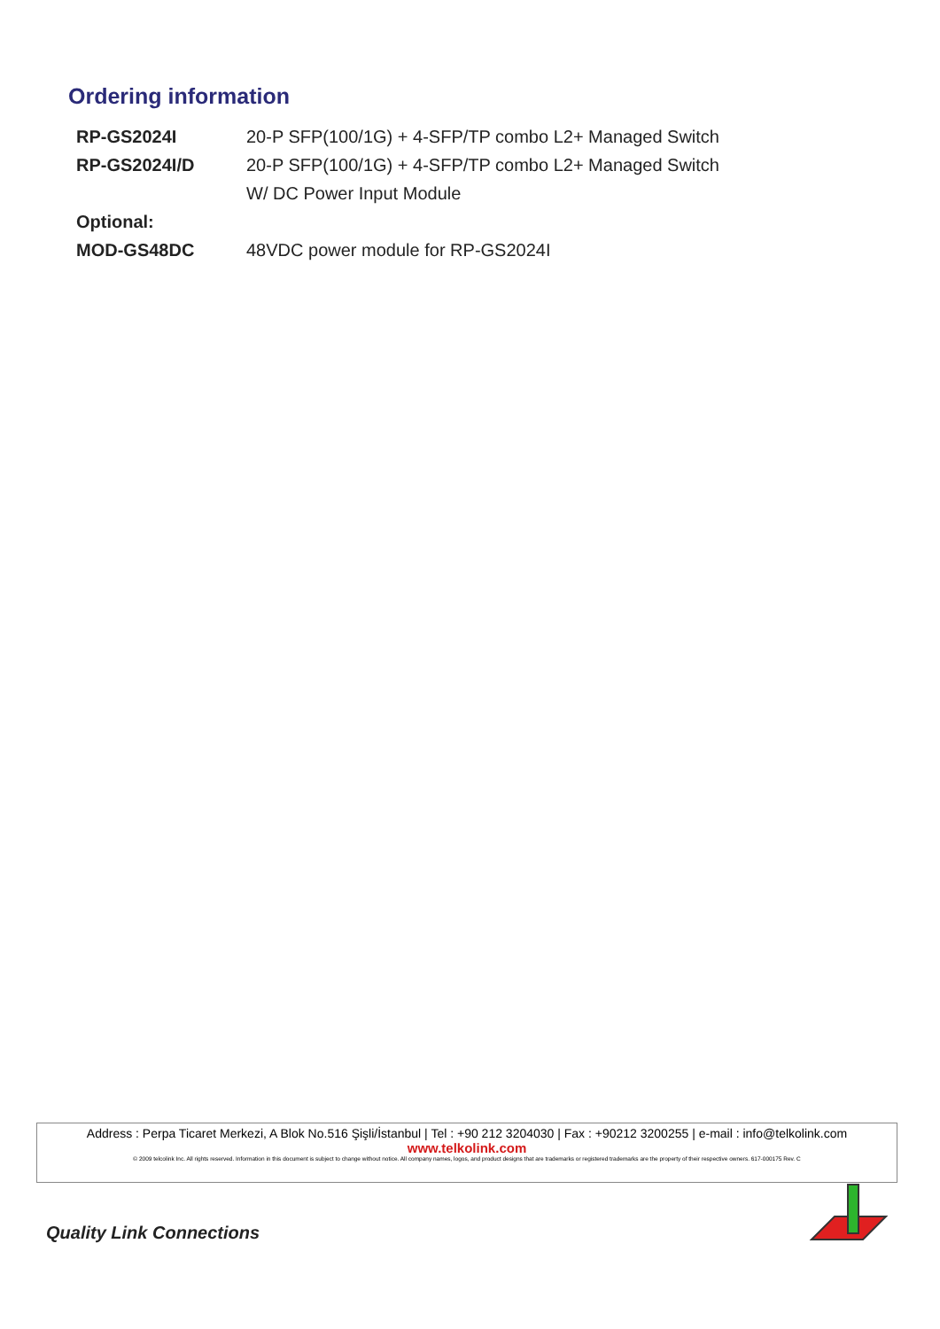Ordering information
| RP-GS2024I | 20-P SFP(100/1G) + 4-SFP/TP combo L2+ Managed Switch |
| RP-GS2024I/D | 20-P SFP(100/1G) + 4-SFP/TP combo L2+ Managed Switch |
| | W/ DC Power Input Module |
| Optional: | |
| MOD-GS48DC | 48VDC power module for RP-GS2024I |
Address : Perpa Ticaret Merkezi, A Blok No.516 Şişli/İstanbul | Tel : +90 212 3204030 | Fax : +90212 3200255 | e-mail : info@telkolink.com
www.telkolink.com
© 2009 telcolink Inc. All rights reserved. Information in this document is subject to change without notice. All company names, logos, and product designs that are trademarks or registered trademarks are the property of their respective owners. 617-000175 Rev. C
Quality Link Connections